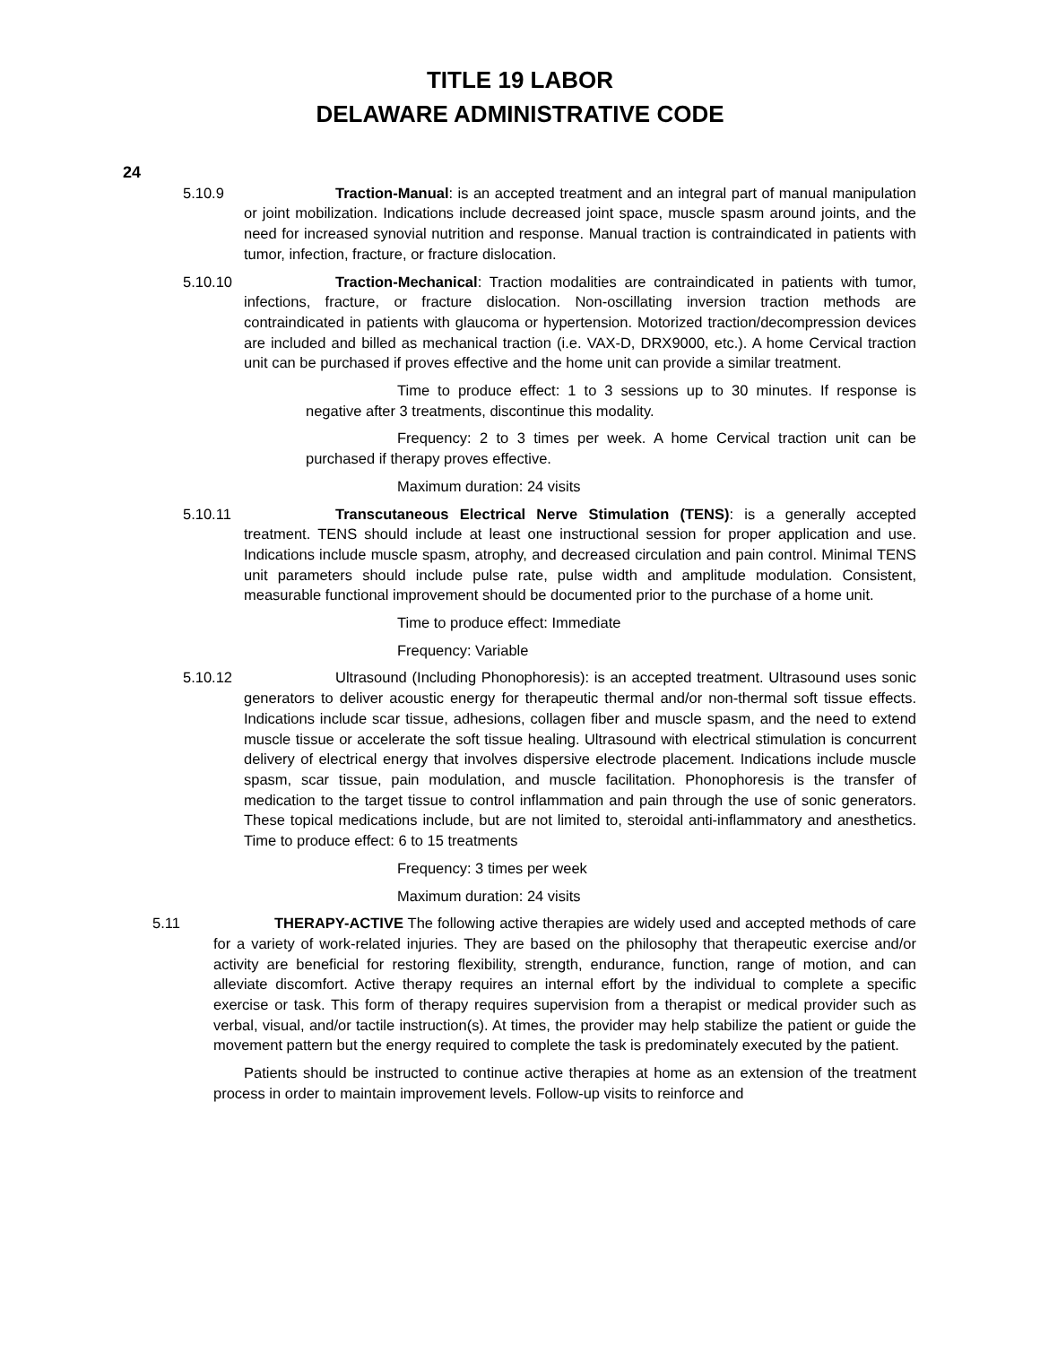TITLE 19 LABOR
DELAWARE ADMINISTRATIVE CODE
24
5.10.9 Traction-Manual: is an accepted treatment and an integral part of manual manipulation or joint mobilization. Indications include decreased joint space, muscle spasm around joints, and the need for increased synovial nutrition and response. Manual traction is contraindicated in patients with tumor, infection, fracture, or fracture dislocation.
5.10.10 Traction-Mechanical: Traction modalities are contraindicated in patients with tumor, infections, fracture, or fracture dislocation. Non-oscillating inversion traction methods are contraindicated in patients with glaucoma or hypertension. Motorized traction/decompression devices are included and billed as mechanical traction (i.e. VAX-D, DRX9000, etc.). A home Cervical traction unit can be purchased if proves effective and the home unit can provide a similar treatment.
Time to produce effect: 1 to 3 sessions up to 30 minutes. If response is negative after 3 treatments, discontinue this modality.
Frequency: 2 to 3 times per week. A home Cervical traction unit can be purchased if therapy proves effective.
Maximum duration: 24 visits
5.10.11 Transcutaneous Electrical Nerve Stimulation (TENS): is a generally accepted treatment. TENS should include at least one instructional session for proper application and use. Indications include muscle spasm, atrophy, and decreased circulation and pain control. Minimal TENS unit parameters should include pulse rate, pulse width and amplitude modulation. Consistent, measurable functional improvement should be documented prior to the purchase of a home unit.
Time to produce effect: Immediate
Frequency: Variable
5.10.12 Ultrasound (Including Phonophoresis): is an accepted treatment. Ultrasound uses sonic generators to deliver acoustic energy for therapeutic thermal and/or non-thermal soft tissue effects. Indications include scar tissue, adhesions, collagen fiber and muscle spasm, and the need to extend muscle tissue or accelerate the soft tissue healing. Ultrasound with electrical stimulation is concurrent delivery of electrical energy that involves dispersive electrode placement. Indications include muscle spasm, scar tissue, pain modulation, and muscle facilitation. Phonophoresis is the transfer of medication to the target tissue to control inflammation and pain through the use of sonic generators. These topical medications include, but are not limited to, steroidal anti-inflammatory and anesthetics. Time to produce effect: 6 to 15 treatments
Frequency: 3 times per week
Maximum duration: 24 visits
5.11 THERAPY-ACTIVE The following active therapies are widely used and accepted methods of care for a variety of work-related injuries. They are based on the philosophy that therapeutic exercise and/or activity are beneficial for restoring flexibility, strength, endurance, function, range of motion, and can alleviate discomfort. Active therapy requires an internal effort by the individual to complete a specific exercise or task. This form of therapy requires supervision from a therapist or medical provider such as verbal, visual, and/or tactile instruction(s). At times, the provider may help stabilize the patient or guide the movement pattern but the energy required to complete the task is predominately executed by the patient.
Patients should be instructed to continue active therapies at home as an extension of the treatment process in order to maintain improvement levels. Follow-up visits to reinforce and